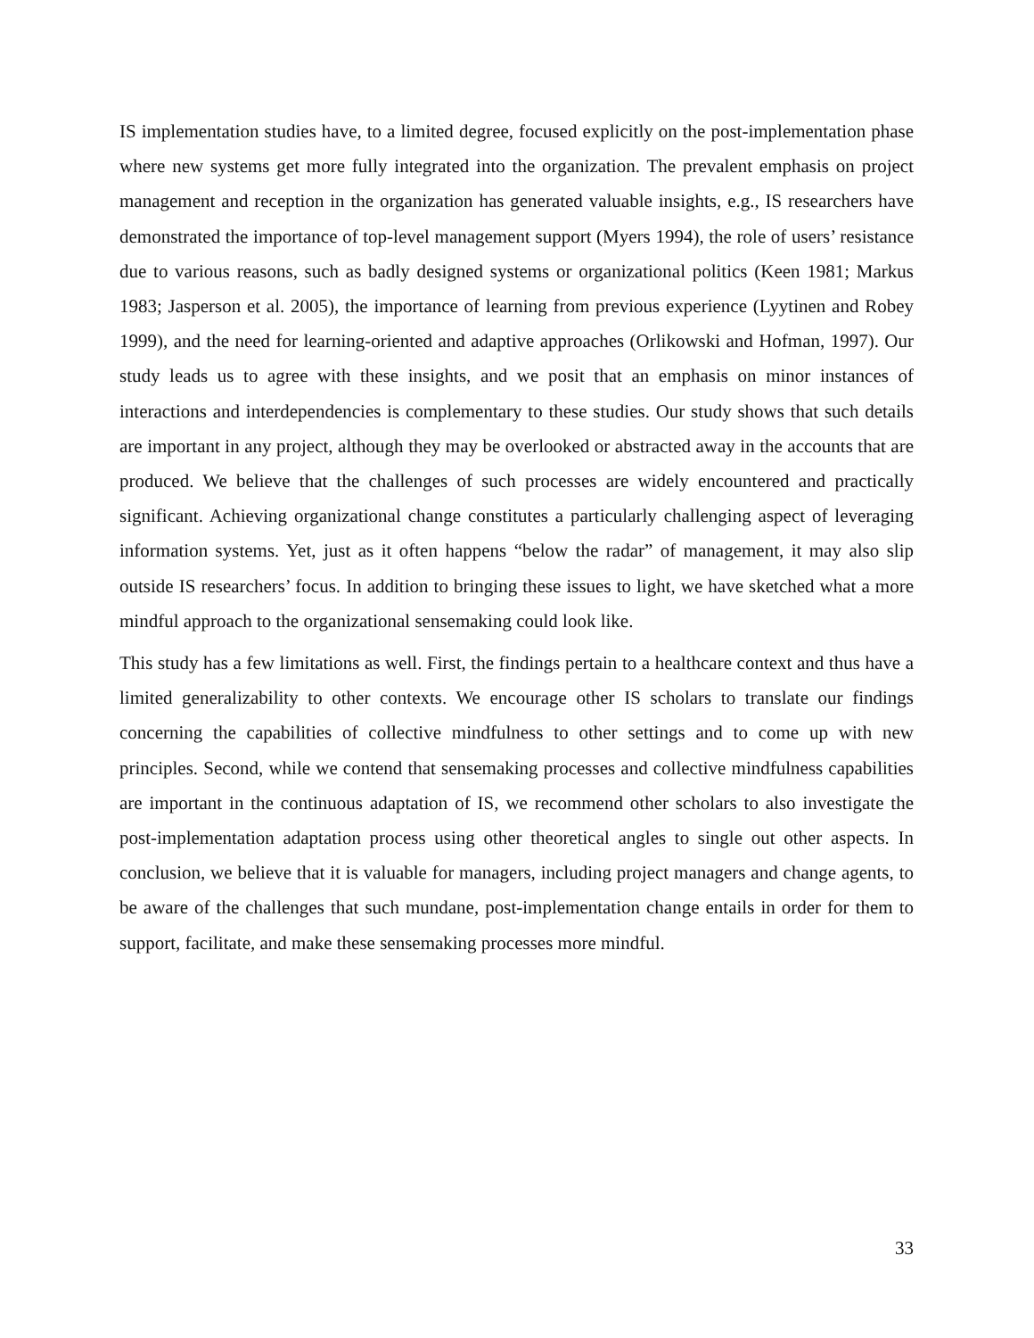IS implementation studies have, to a limited degree, focused explicitly on the post-implementation phase where new systems get more fully integrated into the organization. The prevalent emphasis on project management and reception in the organization has generated valuable insights, e.g., IS researchers have demonstrated the importance of top-level management support (Myers 1994), the role of users’ resistance due to various reasons, such as badly designed systems or organizational politics (Keen 1981; Markus 1983; Jasperson et al. 2005), the importance of learning from previous experience (Lyytinen and Robey 1999), and the need for learning-oriented and adaptive approaches (Orlikowski and Hofman, 1997). Our study leads us to agree with these insights, and we posit that an emphasis on minor instances of interactions and interdependencies is complementary to these studies. Our study shows that such details are important in any project, although they may be overlooked or abstracted away in the accounts that are produced. We believe that the challenges of such processes are widely encountered and practically significant. Achieving organizational change constitutes a particularly challenging aspect of leveraging information systems. Yet, just as it often happens “below the radar” of management, it may also slip outside IS researchers’ focus. In addition to bringing these issues to light, we have sketched what a more mindful approach to the organizational sensemaking could look like.
This study has a few limitations as well. First, the findings pertain to a healthcare context and thus have a limited generalizability to other contexts. We encourage other IS scholars to translate our findings concerning the capabilities of collective mindfulness to other settings and to come up with new principles. Second, while we contend that sensemaking processes and collective mindfulness capabilities are important in the continuous adaptation of IS, we recommend other scholars to also investigate the post-implementation adaptation process using other theoretical angles to single out other aspects. In conclusion, we believe that it is valuable for managers, including project managers and change agents, to be aware of the challenges that such mundane, post-implementation change entails in order for them to support, facilitate, and make these sensemaking processes more mindful.
33